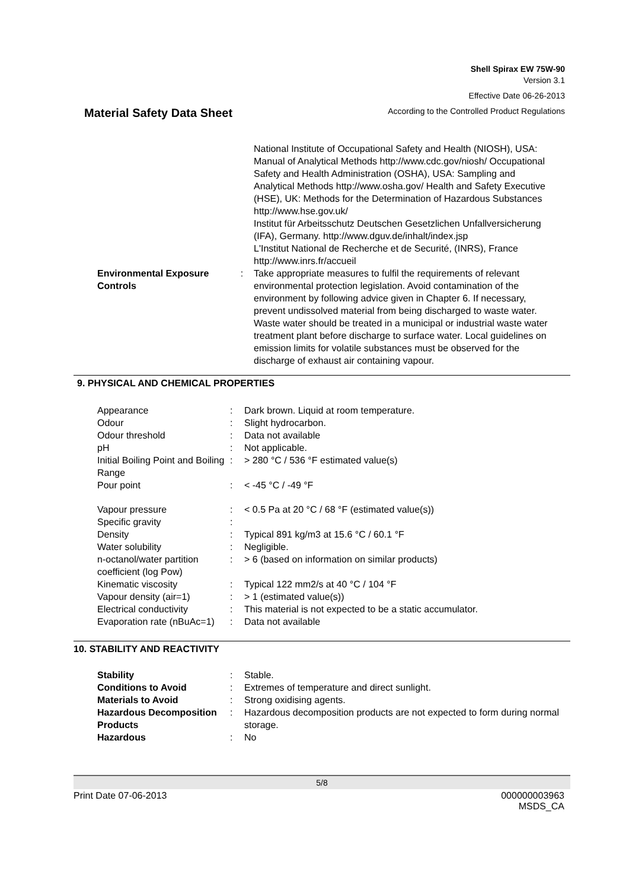Shell Spirax EW 75W-90
Version 3.1
Effective Date 06-26-2013
Material Safety Data Sheet According to the Controlled Product Regulations
| | | National Institute of Occupational Safety and Health (NIOSH), USA: Manual of Analytical Methods http://www.cdc.gov/niosh/ Occupational Safety and Health Administration (OSHA), USA: Sampling and Analytical Methods http://www.osha.gov/ Health and Safety Executive (HSE), UK: Methods for the Determination of Hazardous Substances http://www.hse.gov.uk/ Institut für Arbeitsschutz Deutschen Gesetzlichen Unfallversicherung (IFA), Germany. http://www.dguv.de/inhalt/index.jsp L'Institut National de Recherche et de Securité, (INRS), France http://www.inrs.fr/accueil |
| Environmental Exposure Controls | : | Take appropriate measures to fulfil the requirements of relevant environmental protection legislation. Avoid contamination of the environment by following advice given in Chapter 6. If necessary, prevent undissolved material from being discharged to waste water. Waste water should be treated in a municipal or industrial waste water treatment plant before discharge to surface water. Local guidelines on emission limits for volatile substances must be observed for the discharge of exhaust air containing vapour. |
9. PHYSICAL AND CHEMICAL PROPERTIES
| Appearance | : | Dark brown. Liquid at room temperature. |
| Odour | : | Slight hydrocarbon. |
| Odour threshold | : | Data not available |
| pH | : | Not applicable. |
| Initial Boiling Point and Boiling Range | : | > 280 °C / 536 °F estimated value(s) |
| Pour point | : | < -45 °C / -49 °F |
| Vapour pressure | : | < 0.5 Pa at 20 °C / 68 °F (estimated value(s)) |
| Specific gravity | : | |
| Density | : | Typical 891 kg/m3 at 15.6 °C / 60.1 °F |
| Water solubility | : | Negligible. |
| n-octanol/water partition coefficient (log Pow) | : | > 6 (based on information on similar products) |
| Kinematic viscosity | : | Typical 122 mm2/s at 40 °C / 104 °F |
| Vapour density (air=1) | : | > 1 (estimated value(s)) |
| Electrical conductivity | : | This material is not expected to be a static accumulator. |
| Evaporation rate (nBuAc=1) | : | Data not available |
10. STABILITY AND REACTIVITY
| Stability | : | Stable. |
| Conditions to Avoid | : | Extremes of temperature and direct sunlight. |
| Materials to Avoid | : | Strong oxidising agents. |
| Hazardous Decomposition Products | : | Hazardous decomposition products are not expected to form during normal storage. |
| Hazardous | : | No |
5/8
Print Date 07-06-2013 000000003963
MSDS_CA